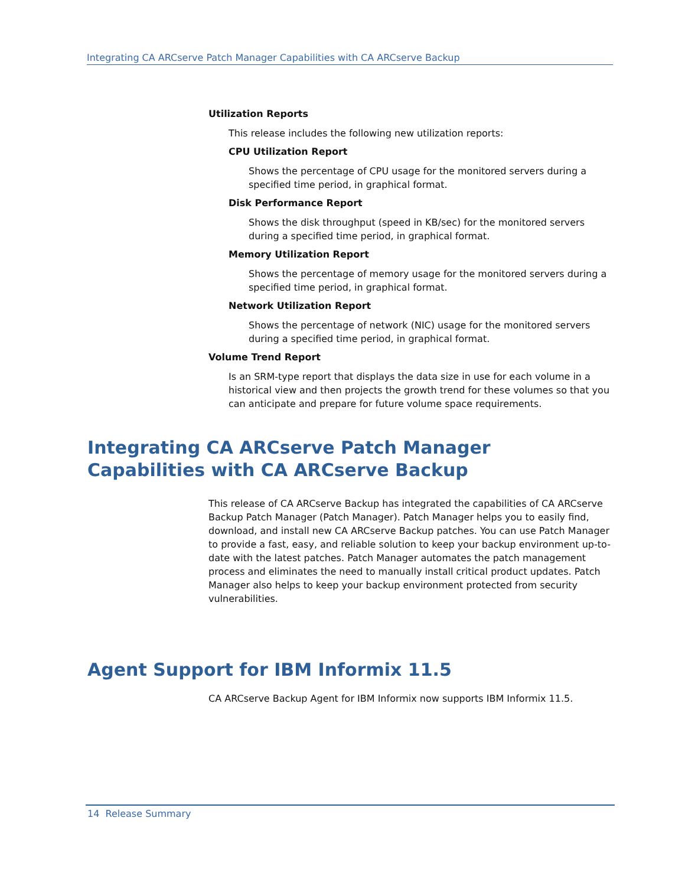Integrating CA ARCserve Patch Manager Capabilities with CA ARCserve Backup
Utilization Reports
This release includes the following new utilization reports:
CPU Utilization Report
Shows the percentage of CPU usage for the monitored servers during a specified time period, in graphical format.
Disk Performance Report
Shows the disk throughput (speed in KB/sec) for the monitored servers during a specified time period, in graphical format.
Memory Utilization Report
Shows the percentage of memory usage for the monitored servers during a specified time period, in graphical format.
Network Utilization Report
Shows the percentage of network (NIC) usage for the monitored servers during a specified time period, in graphical format.
Volume Trend Report
Is an SRM-type report that displays the data size in use for each volume in a historical view and then projects the growth trend for these volumes so that you can anticipate and prepare for future volume space requirements.
Integrating CA ARCserve Patch Manager Capabilities with CA ARCserve Backup
This release of CA ARCserve Backup has integrated the capabilities of CA ARCserve Backup Patch Manager (Patch Manager). Patch Manager helps you to easily find, download, and install new CA ARCserve Backup patches. You can use Patch Manager to provide a fast, easy, and reliable solution to keep your backup environment up-to-date with the latest patches. Patch Manager automates the patch management process and eliminates the need to manually install critical product updates. Patch Manager also helps to keep your backup environment protected from security vulnerabilities.
Agent Support for IBM Informix 11.5
CA ARCserve Backup Agent for IBM Informix now supports IBM Informix 11.5.
14 Release Summary